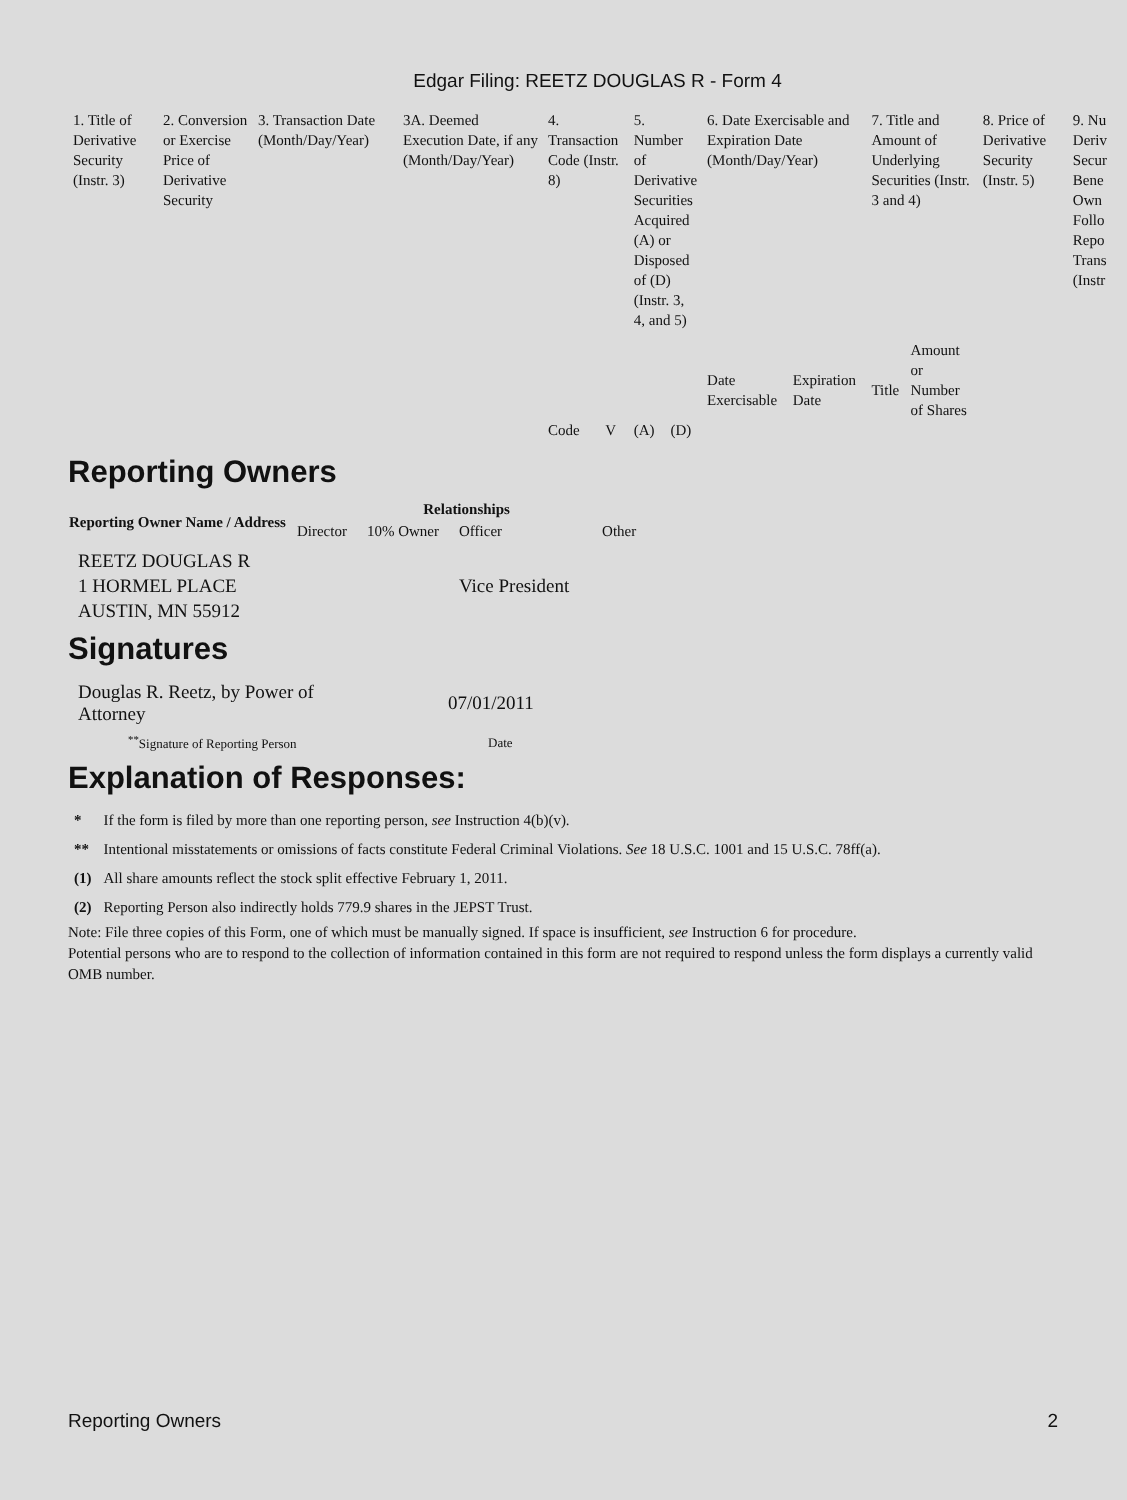Edgar Filing: REETZ DOUGLAS R - Form 4
| 1. Title of Derivative Security (Instr. 3) | 2. Conversion or Exercise Price of Derivative Security | 3. Transaction Date (Month/Day/Year) | 3A. Deemed Execution Date, if any (Month/Day/Year) | 4. Transaction Code (Instr. 8) | | 5. Number of Derivative Securities Acquired (A) or Disposed of (D) (Instr. 3, 4, and 5) | | 6. Date Exercisable and Expiration Date (Month/Day/Year) | | 7. Title and Amount of Underlying Securities (Instr. 3 and 4) | | 8. Price of Derivative Security (Instr. 5) | 9. Nu Deriv Secur Bene Own Follo Repo Trans (Instr |
| | | | | Code | V | (A) | (D) | Date Exercisable | Expiration Date | Title | Amount or Number of Shares | | |
Reporting Owners
| Reporting Owner Name / Address | Relationships | | | |
| --- | --- | --- | --- | --- |
| | Director | 10% Owner | Officer | Other |
| REETZ DOUGLAS R 1 HORMEL PLACE AUSTIN, MN 55912 | | | Vice President | |
Signatures
| Douglas R. Reetz, by Power of Attorney | 07/01/2011 |
| <sup>**</sup> Signature of Reporting Person | Date |
Explanation of Responses:
| * | If the form is filed by more than one reporting person, see Instruction 4(b)(v). |
| ** | Intentional misstatements or omissions of facts constitute Federal Criminal Violations. See 18 U.S.C. 1001 and 15 U.S.C. 78ff(a). |
| (1) | All share amounts reflect the stock split effective February 1, 2011. |
| (2) | Reporting Person also indirectly holds 779.9 shares in the JEPST Trust. |
Note: File three copies of this Form, one of which must be manually signed. If space is insufficient, see Instruction 6 for procedure.
Potential persons who are to respond to the collection of information contained in this form are not required to respond unless the form displays a currently valid OMB number.
Reporting Owners 2